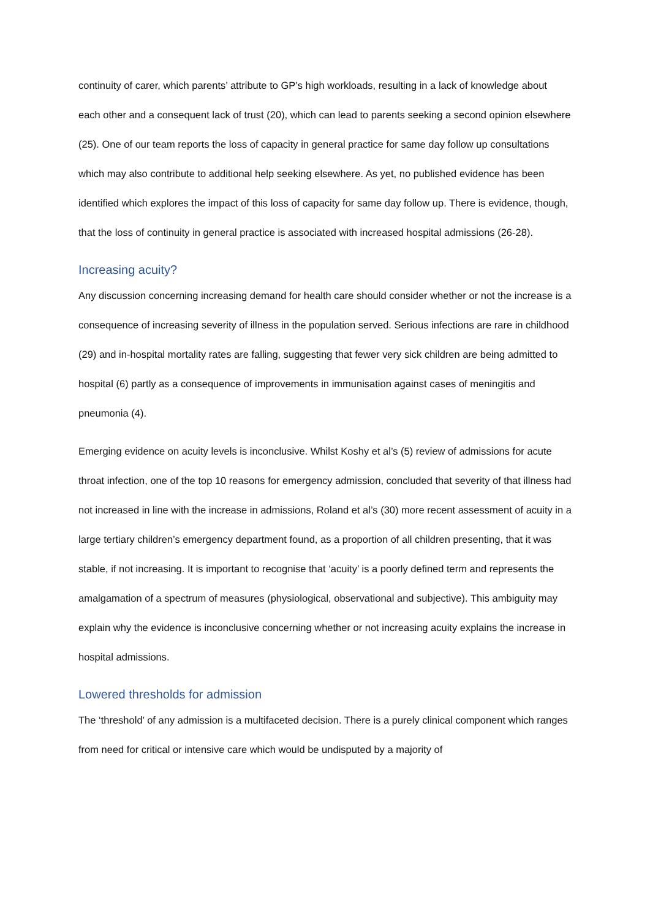continuity of carer, which parents’ attribute to GP’s high workloads, resulting in a lack of knowledge about each other and a consequent lack of trust (20), which can lead to parents seeking a second opinion elsewhere (25). One of our team reports the loss of capacity in general practice for same day follow up consultations which may also contribute to additional help seeking elsewhere. As yet, no published evidence has been identified which explores the impact of this loss of capacity for same day follow up. There is evidence, though, that the loss of continuity in general practice is associated with increased hospital admissions (26-28).
Increasing acuity?
Any discussion concerning increasing demand for health care should consider whether or not the increase is a consequence of increasing severity of illness in the population served. Serious infections are rare in childhood (29) and in-hospital mortality rates are falling, suggesting that fewer very sick children are being admitted to hospital (6) partly as a consequence of improvements in immunisation against cases of meningitis and pneumonia (4).
Emerging evidence on acuity levels is inconclusive. Whilst Koshy et al’s (5) review of admissions for acute throat infection, one of the top 10 reasons for emergency admission, concluded that severity of that illness had not increased in line with the increase in admissions, Roland et al’s (30) more recent assessment of acuity in a large tertiary children’s emergency department found, as a proportion of all children presenting, that it was stable, if not increasing. It is important to recognise that ‘acuity’ is a poorly defined term and represents the amalgamation of a spectrum of measures (physiological, observational and subjective). This ambiguity may explain why the evidence is inconclusive concerning whether or not increasing acuity explains the increase in hospital admissions.
Lowered thresholds for admission
The ‘threshold’ of any admission is a multifaceted decision. There is a purely clinical component which ranges from need for critical or intensive care which would be undisputed by a majority of